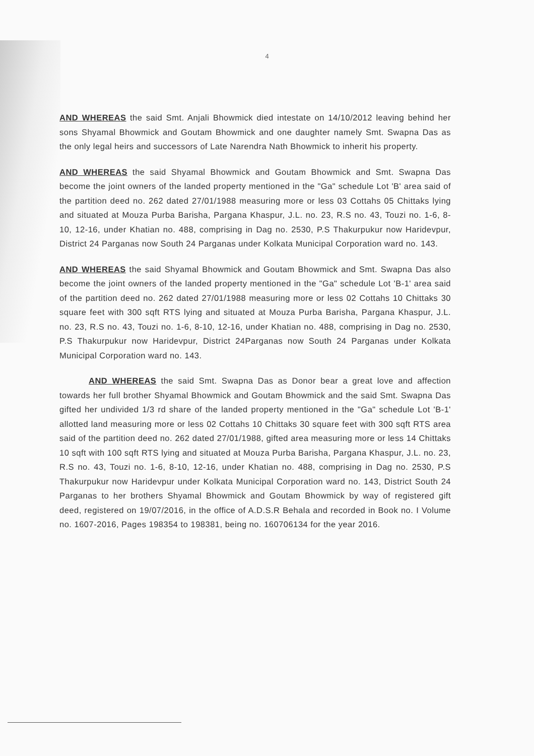4
AND WHEREAS the said Smt. Anjali Bhowmick died intestate on 14/10/2012 leaving behind her sons Shyamal Bhowmick and Goutam Bhowmick and one daughter namely Smt. Swapna Das as the only legal heirs and successors of Late Narendra Nath Bhowmick to inherit his property.
AND WHEREAS the said Shyamal Bhowmick and Goutam Bhowmick and Smt. Swapna Das become the joint owners of the landed property mentioned in the "Ga" schedule Lot 'B' area said of the partition deed no. 262 dated 27/01/1988 measuring more or less 03 Cottahs 05 Chittaks lying and situated at Mouza Purba Barisha, Pargana Khaspur, J.L. no. 23, R.S no. 43, Touzi no. 1-6, 8-10, 12-16, under Khatian no. 488, comprising in Dag no. 2530, P.S Thakurpukur now Haridevpur, District 24 Parganas now South 24 Parganas under Kolkata Municipal Corporation ward no. 143.
AND WHEREAS the said Shyamal Bhowmick and Goutam Bhowmick and Smt. Swapna Das also become the joint owners of the landed property mentioned in the "Ga" schedule Lot 'B-1' area said of the partition deed no. 262 dated 27/01/1988 measuring more or less 02 Cottahs 10 Chittaks 30 square feet with 300 sqft RTS lying and situated at Mouza Purba Barisha, Pargana Khaspur, J.L. no. 23, R.S no. 43, Touzi no. 1-6, 8-10, 12-16, under Khatian no. 488, comprising in Dag no. 2530, P.S Thakurpukur now Haridevpur, District 24Parganas now South 24 Parganas under Kolkata Municipal Corporation ward no. 143.
AND WHEREAS the said Smt. Swapna Das as Donor bear a great love and affection towards her full brother Shyamal Bhowmick and Goutam Bhowmick and the said Smt. Swapna Das gifted her undivided 1/3 rd share of the landed property mentioned in the "Ga" schedule Lot 'B-1' allotted land measuring more or less 02 Cottahs 10 Chittaks 30 square feet with 300 sqft RTS area said of the partition deed no. 262 dated 27/01/1988, gifted area measuring more or less 14 Chittaks 10 sqft with 100 sqft RTS lying and situated at Mouza Purba Barisha, Pargana Khaspur, J.L. no. 23, R.S no. 43, Touzi no. 1-6, 8-10, 12-16, under Khatian no. 488, comprising in Dag no. 2530, P.S Thakurpukur now Haridevpur under Kolkata Municipal Corporation ward no. 143, District South 24 Parganas to her brothers Shyamal Bhowmick and Goutam Bhowmick by way of registered gift deed, registered on 19/07/2016, in the office of A.D.S.R Behala and recorded in Book no. I Volume no. 1607-2016, Pages 198354 to 198381, being no. 160706134 for the year 2016.